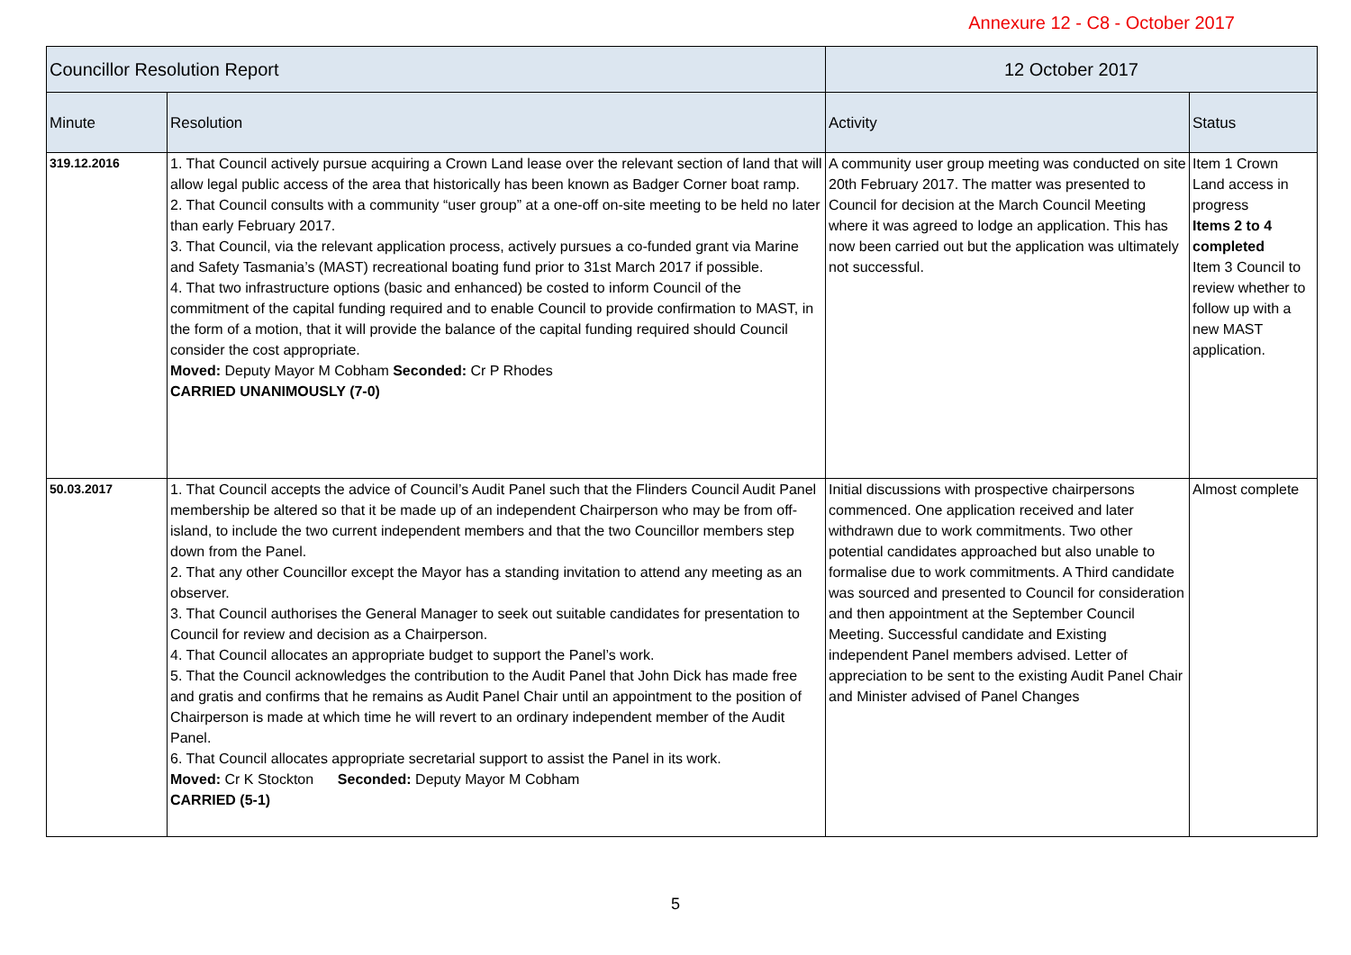Annexure 12 - C8 - October 2017
| Councillor Resolution Report | | 12 October 2017 | |
| --- | --- | --- | --- |
| Minute | Resolution | Activity | Status |
| 319.12.2016 | 1. That Council actively pursue acquiring a Crown Land lease over the relevant section of land that will allow legal public access of the area that historically has been known as Badger Corner boat ramp. 2. That Council consults with a community “user group” at a one-off on-site meeting to be held no later than early February 2017. 3. That Council, via the relevant application process, actively pursues a co-funded grant via Marine and Safety Tasmania’s (MAST) recreational boating fund prior to 31st March 2017 if possible. 4. That two infrastructure options (basic and enhanced) be costed to inform Council of the commitment of the capital funding required and to enable Council to provide confirmation to MAST, in the form of a motion, that it will provide the balance of the capital funding required should Council consider the cost appropriate. Moved: Deputy Mayor M Cobham Seconded: Cr P Rhodes CARRIED UNANIMOUSLY (7-0) | A community user group meeting was conducted on site 20th February 2017. The matter was presented to Council for decision at the March Council Meeting where it was agreed to lodge an application. This has now been carried out but the application was ultimately not successful. | Item 1 Crown Land access in progress Items 2 to 4 completed Item 3 Council to review whether to follow up with a new MAST application. |
| 50.03.2017 | 1. That Council accepts the advice of Council’s Audit Panel such that the Flinders Council Audit Panel membership be altered so that it be made up of an independent Chairperson who may be from off-island, to include the two current independent members and that the two Councillor members step down from the Panel. 2. That any other Councillor except the Mayor has a standing invitation to attend any meeting as an observer. 3. That Council authorises the General Manager to seek out suitable candidates for presentation to Council for review and decision as a Chairperson. 4. That Council allocates an appropriate budget to support the Panel’s work. 5. That the Council acknowledges the contribution to the Audit Panel that John Dick has made free and gratis and confirms that he remains as Audit Panel Chair until an appointment to the position of Chairperson is made at which time he will revert to an ordinary independent member of the Audit Panel. 6. That Council allocates appropriate secretarial support to assist the Panel in its work. Moved: Cr K Stockton Seconded: Deputy Mayor M Cobham CARRIED (5-1) | Initial discussions with prospective chairpersons commenced. One application received and later withdrawn due to work commitments. Two other potential candidates approached but also unable to formalise due to work commitments. A Third candidate was sourced and presented to Council for consideration and then appointment at the September Council Meeting. Successful candidate and Existing independent Panel members advised. Letter of appreciation to be sent to the existing Audit Panel Chair and Minister advised of Panel Changes | Almost complete |
5